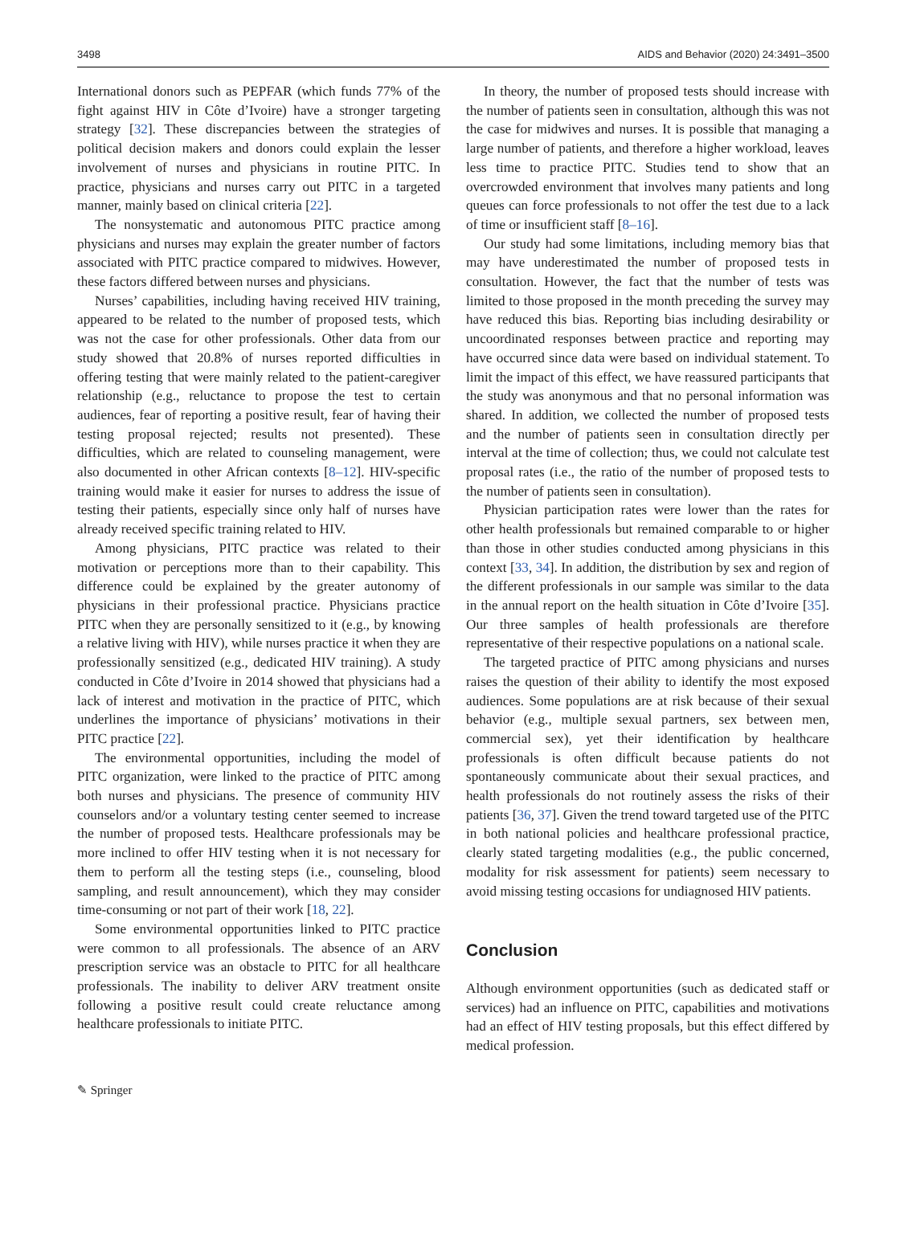3498 AIDS and Behavior (2020) 24:3491–3500
International donors such as PEPFAR (which funds 77% of the fight against HIV in Côte d’Ivoire) have a stronger targeting strategy [32]. These discrepancies between the strategies of political decision makers and donors could explain the lesser involvement of nurses and physicians in routine PITC. In practice, physicians and nurses carry out PITC in a targeted manner, mainly based on clinical criteria [22].
The nonsystematic and autonomous PITC practice among physicians and nurses may explain the greater number of factors associated with PITC practice compared to midwives. However, these factors differed between nurses and physicians.
Nurses’ capabilities, including having received HIV training, appeared to be related to the number of proposed tests, which was not the case for other professionals. Other data from our study showed that 20.8% of nurses reported difficulties in offering testing that were mainly related to the patient-caregiver relationship (e.g., reluctance to propose the test to certain audiences, fear of reporting a positive result, fear of having their testing proposal rejected; results not presented). These difficulties, which are related to counseling management, were also documented in other African contexts [8–12]. HIV-specific training would make it easier for nurses to address the issue of testing their patients, especially since only half of nurses have already received specific training related to HIV.
Among physicians, PITC practice was related to their motivation or perceptions more than to their capability. This difference could be explained by the greater autonomy of physicians in their professional practice. Physicians practice PITC when they are personally sensitized to it (e.g., by knowing a relative living with HIV), while nurses practice it when they are professionally sensitized (e.g., dedicated HIV training). A study conducted in Côte d’Ivoire in 2014 showed that physicians had a lack of interest and motivation in the practice of PITC, which underlines the importance of physicians’ motivations in their PITC practice [22].
The environmental opportunities, including the model of PITC organization, were linked to the practice of PITC among both nurses and physicians. The presence of community HIV counselors and/or a voluntary testing center seemed to increase the number of proposed tests. Healthcare professionals may be more inclined to offer HIV testing when it is not necessary for them to perform all the testing steps (i.e., counseling, blood sampling, and result announcement), which they may consider time-consuming or not part of their work [18, 22].
Some environmental opportunities linked to PITC practice were common to all professionals. The absence of an ARV prescription service was an obstacle to PITC for all healthcare professionals. The inability to deliver ARV treatment onsite following a positive result could create reluctance among healthcare professionals to initiate PITC.
In theory, the number of proposed tests should increase with the number of patients seen in consultation, although this was not the case for midwives and nurses. It is possible that managing a large number of patients, and therefore a higher workload, leaves less time to practice PITC. Studies tend to show that an overcrowded environment that involves many patients and long queues can force professionals to not offer the test due to a lack of time or insufficient staff [8–16].
Our study had some limitations, including memory bias that may have underestimated the number of proposed tests in consultation. However, the fact that the number of tests was limited to those proposed in the month preceding the survey may have reduced this bias. Reporting bias including desirability or uncoordinated responses between practice and reporting may have occurred since data were based on individual statement. To limit the impact of this effect, we have reassured participants that the study was anonymous and that no personal information was shared. In addition, we collected the number of proposed tests and the number of patients seen in consultation directly per interval at the time of collection; thus, we could not calculate test proposal rates (i.e., the ratio of the number of proposed tests to the number of patients seen in consultation).
Physician participation rates were lower than the rates for other health professionals but remained comparable to or higher than those in other studies conducted among physicians in this context [33, 34]. In addition, the distribution by sex and region of the different professionals in our sample was similar to the data in the annual report on the health situation in Côte d’Ivoire [35]. Our three samples of health professionals are therefore representative of their respective populations on a national scale.
The targeted practice of PITC among physicians and nurses raises the question of their ability to identify the most exposed audiences. Some populations are at risk because of their sexual behavior (e.g., multiple sexual partners, sex between men, commercial sex), yet their identification by healthcare professionals is often difficult because patients do not spontaneously communicate about their sexual practices, and health professionals do not routinely assess the risks of their patients [36, 37]. Given the trend toward targeted use of the PITC in both national policies and healthcare professional practice, clearly stated targeting modalities (e.g., the public concerned, modality for risk assessment for patients) seem necessary to avoid missing testing occasions for undiagnosed HIV patients.
Conclusion
Although environment opportunities (such as dedicated staff or services) had an influence on PITC, capabilities and motivations had an effect of HIV testing proposals, but this effect differed by medical profession.
✎ Springer